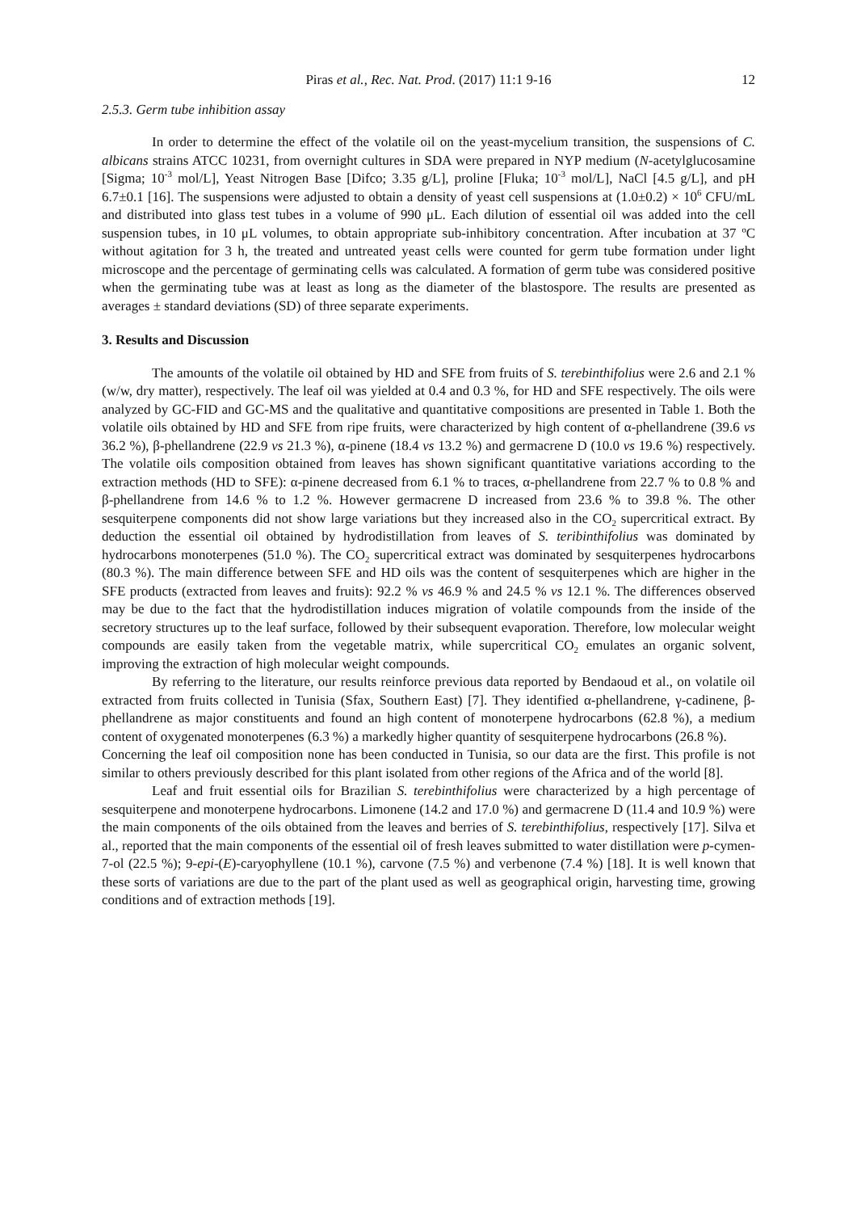Piras et al., Rec. Nat. Prod. (2017) 11:1 9-16 12
2.5.3. Germ tube inhibition assay
In order to determine the effect of the volatile oil on the yeast-mycelium transition, the suspensions of C. albicans strains ATCC 10231, from overnight cultures in SDA were prepared in NYP medium (N-acetylglucosamine [Sigma; 10<sup>-3</sup> mol/L], Yeast Nitrogen Base [Difco; 3.35 g/L], proline [Fluka; 10<sup>-3</sup> mol/L], NaCl [4.5 g/L], and pH 6.7±0.1 [16]. The suspensions were adjusted to obtain a density of yeast cell suspensions at (1.0±0.2) × 10<sup>6</sup> CFU/mL and distributed into glass test tubes in a volume of 990 μL. Each dilution of essential oil was added into the cell suspension tubes, in 10 μL volumes, to obtain appropriate sub-inhibitory concentration. After incubation at 37 ºC without agitation for 3 h, the treated and untreated yeast cells were counted for germ tube formation under light microscope and the percentage of germinating cells was calculated. A formation of germ tube was considered positive when the germinating tube was at least as long as the diameter of the blastospore. The results are presented as averages ± standard deviations (SD) of three separate experiments.
3. Results and Discussion
The amounts of the volatile oil obtained by HD and SFE from fruits of S. terebinthifolius were 2.6 and 2.1 % (w/w, dry matter), respectively. The leaf oil was yielded at 0.4 and 0.3 %, for HD and SFE respectively. The oils were analyzed by GC-FID and GC-MS and the qualitative and quantitative compositions are presented in Table 1. Both the volatile oils obtained by HD and SFE from ripe fruits, were characterized by high content of α-phellandrene (39.6 vs 36.2 %), β-phellandrene (22.9 vs 21.3 %), α-pinene (18.4 vs 13.2 %) and germacrene D (10.0 vs 19.6 %) respectively. The volatile oils composition obtained from leaves has shown significant quantitative variations according to the extraction methods (HD to SFE): α-pinene decreased from 6.1 % to traces, α-phellandrene from 22.7 % to 0.8 % and β-phellandrene from 14.6 % to 1.2 %. However germacrene D increased from 23.6 % to 39.8 %. The other sesquiterpene components did not show large variations but they increased also in the CO<sub>2</sub> supercritical extract. By deduction the essential oil obtained by hydrodistillation from leaves of S. teribinthifolius was dominated by hydrocarbons monoterpenes (51.0 %). The CO<sub>2</sub> supercritical extract was dominated by sesquiterpenes hydrocarbons (80.3 %). The main difference between SFE and HD oils was the content of sesquiterpenes which are higher in the SFE products (extracted from leaves and fruits): 92.2 % vs 46.9 % and 24.5 % vs 12.1 %. The differences observed may be due to the fact that the hydrodistillation induces migration of volatile compounds from the inside of the secretory structures up to the leaf surface, followed by their subsequent evaporation. Therefore, low molecular weight compounds are easily taken from the vegetable matrix, while supercritical CO<sub>2</sub> emulates an organic solvent, improving the extraction of high molecular weight compounds.
By referring to the literature, our results reinforce previous data reported by Bendaoud et al., on volatile oil extracted from fruits collected in Tunisia (Sfax, Southern East) [7]. They identified α-phellandrene, γ-cadinene, β-phellandrene as major constituents and found an high content of monoterpene hydrocarbons (62.8 %), a medium content of oxygenated monoterpenes (6.3 %) a markedly higher quantity of sesquiterpene hydrocarbons (26.8 %).
Concerning the leaf oil composition none has been conducted in Tunisia, so our data are the first. This profile is not similar to others previously described for this plant isolated from other regions of the Africa and of the world [8].
Leaf and fruit essential oils for Brazilian S. terebinthifolius were characterized by a high percentage of sesquiterpene and monoterpene hydrocarbons. Limonene (14.2 and 17.0 %) and germacrene D (11.4 and 10.9 %) were the main components of the oils obtained from the leaves and berries of S. terebinthifolius, respectively [17]. Silva et al., reported that the main components of the essential oil of fresh leaves submitted to water distillation were p-cymen-7-ol (22.5 %); 9-epi-(E)-caryophyllene (10.1 %), carvone (7.5 %) and verbenone (7.4 %) [18]. It is well known that these sorts of variations are due to the part of the plant used as well as geographical origin, harvesting time, growing conditions and of extraction methods [19].